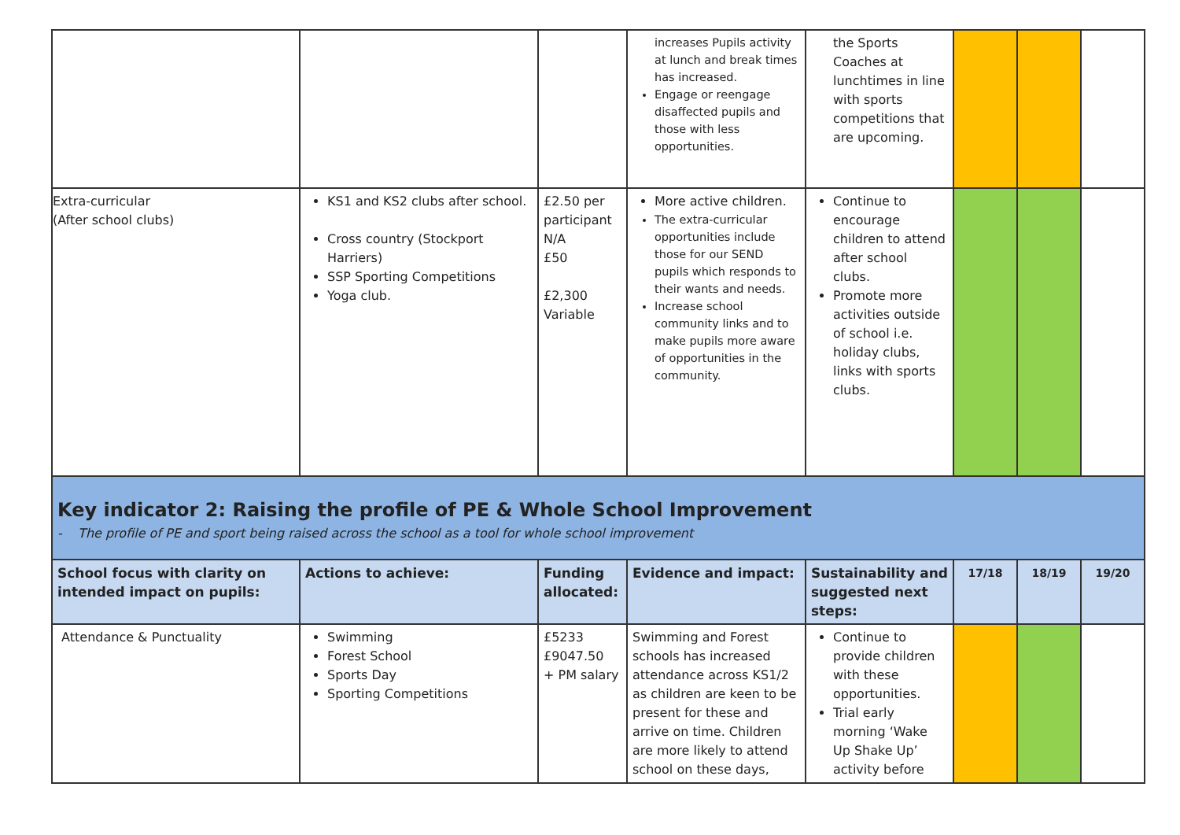| | | | increases Pupils activity at lunch and break times has increased. Engage or reengage disaffected pupils and those with less opportunities. | the Sports Coaches at lunchtimes in line with sports competitions that are upcoming. | | | |
| Extra-curricular (After school clubs) | KS1 and KS2 clubs after school. Cross country (Stockport Harriers) SSP Sporting Competitions Yoga club. | £2.50 per participant N/A £50 £2,300 Variable | More active children. The extra-curricular opportunities include those for our SEND pupils which responds to their wants and needs. Increase school community links and to make pupils more aware of opportunities in the community. | Continue to encourage children to attend after school clubs. Promote more activities outside of school i.e. holiday clubs, links with sports clubs. | | | |
| Key indicator 2: Raising the profile of PE & Whole School Improvement - The profile of PE and sport being raised across the school as a tool for whole school improvement | | | | | | | |
| School focus with clarity on intended impact on pupils: | Actions to achieve: | Funding allocated: | Evidence and impact: | Sustainability and suggested next steps: | 17/18 | 18/19 | 19/20 |
| Attendance & Punctuality | Swimming Forest School Sports Day Sporting Competitions | £5233 £9047.50 + PM salary | Swimming and Forest schools has increased attendance across KS1/2 as children are keen to be present for these and arrive on time. Children are more likely to attend school on these days, | Continue to provide children with these opportunities. Trial early morning ‘Wake Up Shake Up’ activity before | | | |